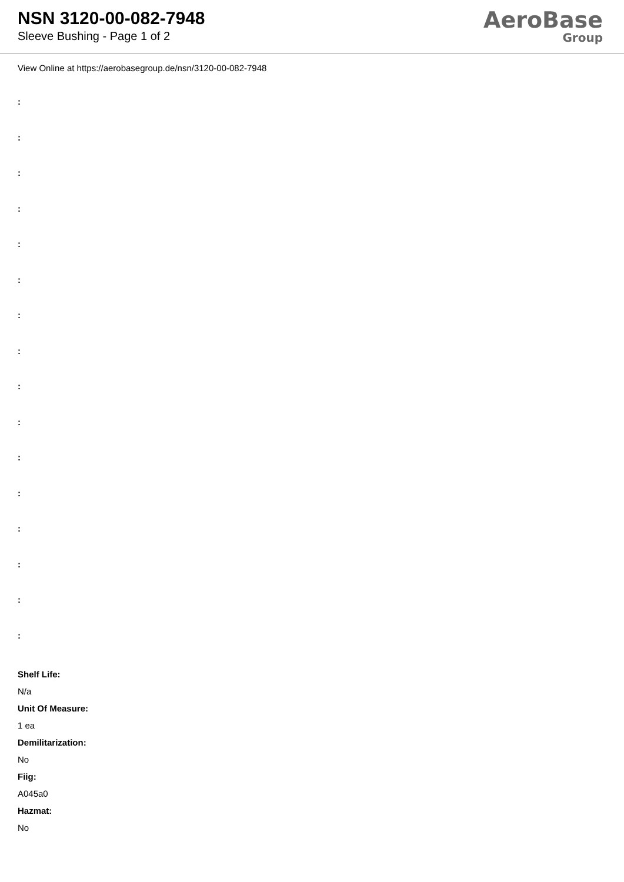NSN 3120-00-082-7948
Sleeve Bushing - Page 1 of 2
AeroBase
Group
View Online at https://aerobasegroup.de/nsn/3120-00-082-7948
:
:
:
:
:
:
:
:
:
:
:
:
:
:
:
:
Shelf Life:
N/a
Unit Of Measure:
1 ea
Demilitarization:
No
Fiig:
A045a0
Hazmat:
No